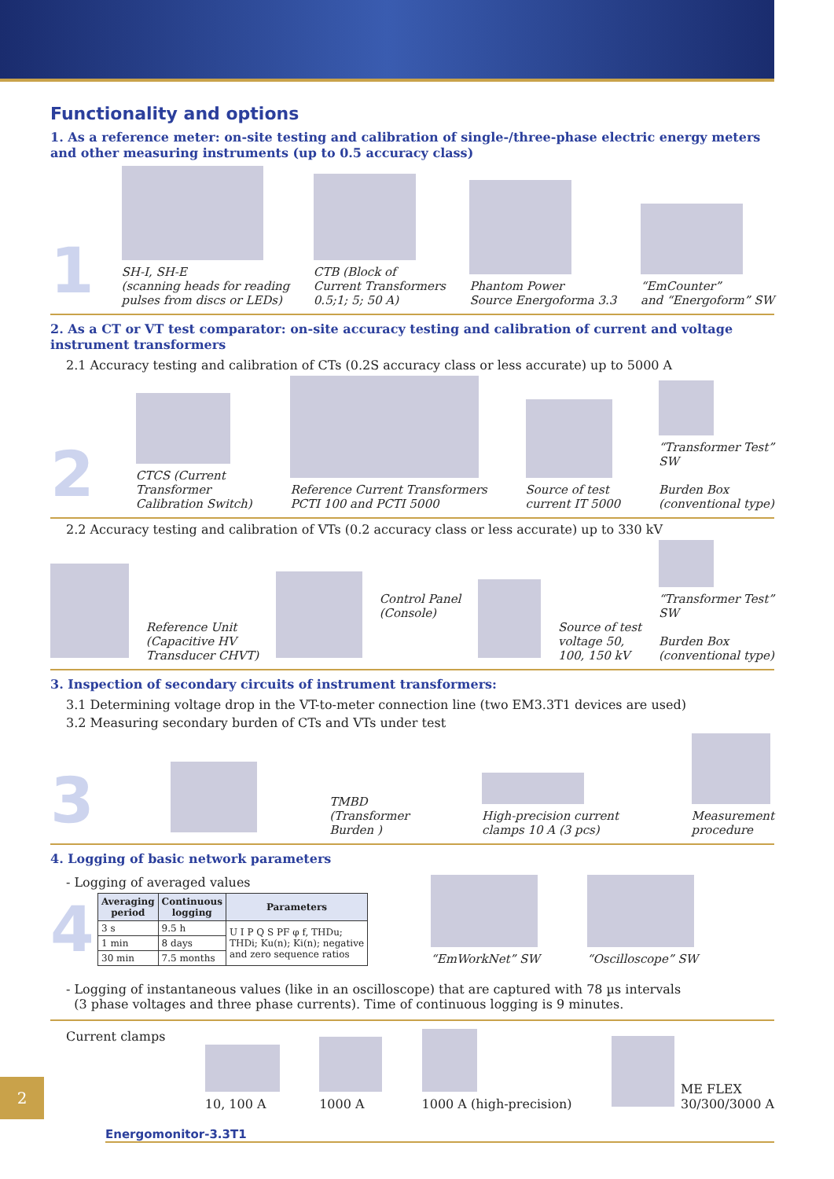Functionality and options
1. As a reference meter: on-site testing and calibration of single-/three-phase electric energy meters and other measuring instruments (up to 0.5 accuracy class)
1
SH-I, SH-E
(scanning heads for reading
pulses from discs or LEDs)
CTB (Block of
Current Transformers
0.5;1; 5; 50 A)
Phantom Power
Source Energoforma 3.3
“EmCounter”
and “Energoform” SW
2. As a CT or VT test comparator: on-site accuracy testing and calibration of current and voltage instrument transformers
2.1 Accuracy testing and calibration of CTs (0.2S accuracy class or less accurate) up to 5000 A
2
CTCS (Current
Transformer
Calibration Switch)
Reference Current Transformers
PCTI 100 and PCTI 5000
Source of test
current IT 5000
“Transformer Test”
SW
Burden Box
(conventional type)
2.2 Accuracy testing and calibration of VTs (0.2 accuracy class or less accurate) up to 330 kV
Reference Unit
(Capacitive HV
Transducer CHVT)
Control Panel
(Console)
Source of test
voltage 50,
100, 150 kV
“Transformer Test”
SW
Burden Box
(conventional type)
3. Inspection of secondary circuits of instrument transformers:
3.1 Determining voltage drop in the VT-to-meter connection line (two EM3.3T1 devices are used)
3.2 Measuring secondary burden of CTs and VTs under test
3
TMBD
(Transformer
Burden )
High-precision current
clamps 10 A (3 pcs)
Measurement
procedure
4. Logging of basic network parameters
- Logging of averaged values
4
| Averaging period | Continuous logging | Parameters |
| --- | --- | --- |
| 3 s | 9.5 h | U I P Q S PF φ f, THDu; THDi; Ku(n); Ki(n); negative and zero sequence ratios |
| 1 min | 8 days | |
| 30 min | 7.5 months | |
“EmWorkNet” SW
“Oscilloscope” SW
- Logging of instantaneous values (like in an oscilloscope) that are captured with 78 µs intervals
(3 phase voltages and three phase currents). Time of continuous logging is 9 minutes.
Current clamps
10, 100 A
1000 A
1000 A (high-precision)
ME FLEX
30/300/3000 A
2
Energomonitor-3.3T1